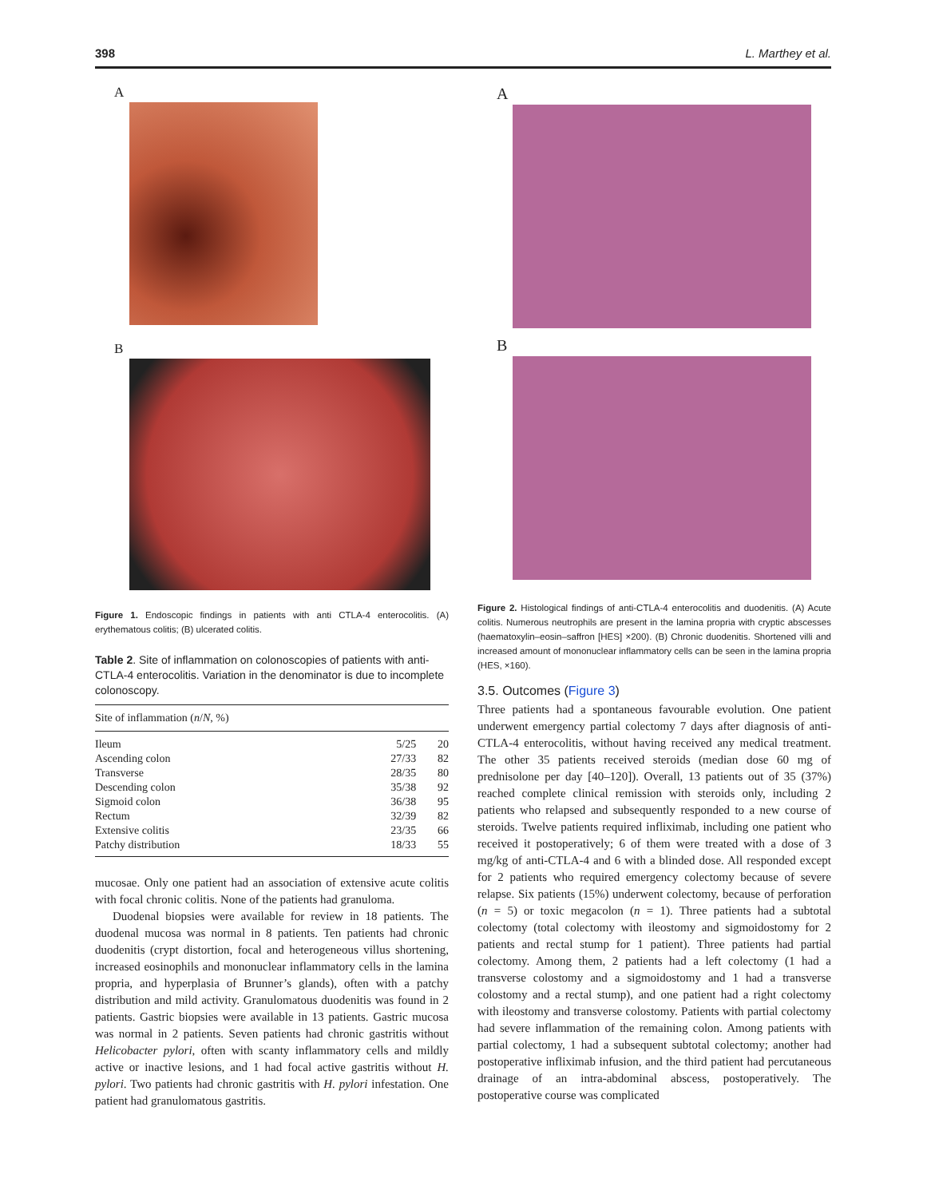398 L. Marthey et al.
A
B
Figure 1. Endoscopic findings in patients with anti CTLA-4 enterocolitis. (A) erythematous colitis; (B) ulcerated colitis.
Table 2. Site of inflammation on colonoscopies of patients with anti-CTLA-4 enterocolitis. Variation in the denominator is due to incomplete colonoscopy.
| Site of inflammation ( n / N , %) | | |
| --- | --- | --- |
| Ileum | 5/25 | 20 |
| Ascending colon | 27/33 | 82 |
| Transverse | 28/35 | 80 |
| Descending colon | 35/38 | 92 |
| Sigmoid colon | 36/38 | 95 |
| Rectum | 32/39 | 82 |
| Extensive colitis | 23/35 | 66 |
| Patchy distribution | 18/33 | 55 |
mucosae. Only one patient had an association of extensive acute colitis with focal chronic colitis. None of the patients had granuloma.
Duodenal biopsies were available for review in 18 patients. The duodenal mucosa was normal in 8 patients. Ten patients had chronic duodenitis (crypt distortion, focal and heterogeneous villus shortening, increased eosinophils and mononuclear inflammatory cells in the lamina propria, and hyperplasia of Brunner’s glands), often with a patchy distribution and mild activity. Granulomatous duodenitis was found in 2 patients. Gastric biopsies were available in 13 patients. Gastric mucosa was normal in 2 patients. Seven patients had chronic gastritis without Helicobacter pylori, often with scanty inflammatory cells and mildly active or inactive lesions, and 1 had focal active gastritis without H. pylori. Two patients had chronic gastritis with H. pylori infestation. One patient had granulomatous gastritis.
A
B
Figure 2. Histological findings of anti-CTLA-4 enterocolitis and duodenitis. (A) Acute colitis. Numerous neutrophils are present in the lamina propria with cryptic abscesses (haematoxylin–eosin–saffron [HES] ×200). (B) Chronic duodenitis. Shortened villi and increased amount of mononuclear inflammatory cells can be seen in the lamina propria (HES, ×160).
3.5. Outcomes (Figure 3)
Three patients had a spontaneous favourable evolution. One patient underwent emergency partial colectomy 7 days after diagnosis of anti-CTLA-4 enterocolitis, without having received any medical treatment. The other 35 patients received steroids (median dose 60 mg of prednisolone per day [40–120]). Overall, 13 patients out of 35 (37%) reached complete clinical remission with steroids only, including 2 patients who relapsed and subsequently responded to a new course of steroids. Twelve patients required infliximab, including one patient who received it postoperatively; 6 of them were treated with a dose of 3 mg/kg of anti-CTLA-4 and 6 with a blinded dose. All responded except for 2 patients who required emergency colectomy because of severe relapse. Six patients (15%) underwent colectomy, because of perforation (n = 5) or toxic megacolon (n = 1). Three patients had a subtotal colectomy (total colectomy with ileostomy and sigmoidostomy for 2 patients and rectal stump for 1 patient). Three patients had partial colectomy. Among them, 2 patients had a left colectomy (1 had a transverse colostomy and a sigmoidostomy and 1 had a transverse colostomy and a rectal stump), and one patient had a right colectomy with ileostomy and transverse colostomy. Patients with partial colectomy had severe inflammation of the remaining colon. Among patients with partial colectomy, 1 had a subsequent subtotal colectomy; another had postoperative infliximab infusion, and the third patient had percutaneous drainage of an intra-abdominal abscess, postoperatively. The postoperative course was complicated